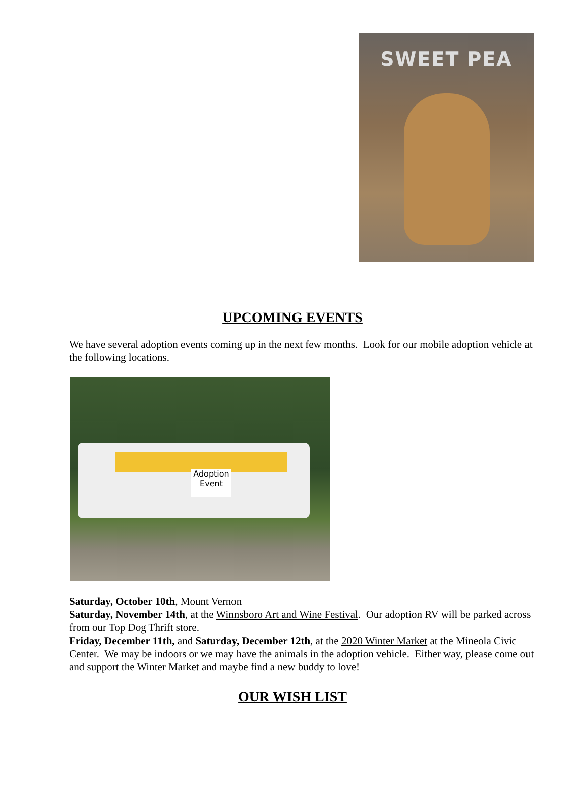SWEET PEA
UPCOMING EVENTS
We have several adoption events coming up in the next few months. Look for our mobile adoption vehicle at the following locations.
Adoption Event
Saturday, October 10th, Mount Vernon
Saturday, November 14th, at the Winnsboro Art and Wine Festival. Our adoption RV will be parked across from our Top Dog Thrift store.
Friday, December 11th, and Saturday, December 12th, at the 2020 Winter Market at the Mineola Civic Center. We may be indoors or we may have the animals in the adoption vehicle. Either way, please come out and support the Winter Market and maybe find a new buddy to love!
OUR WISH LIST